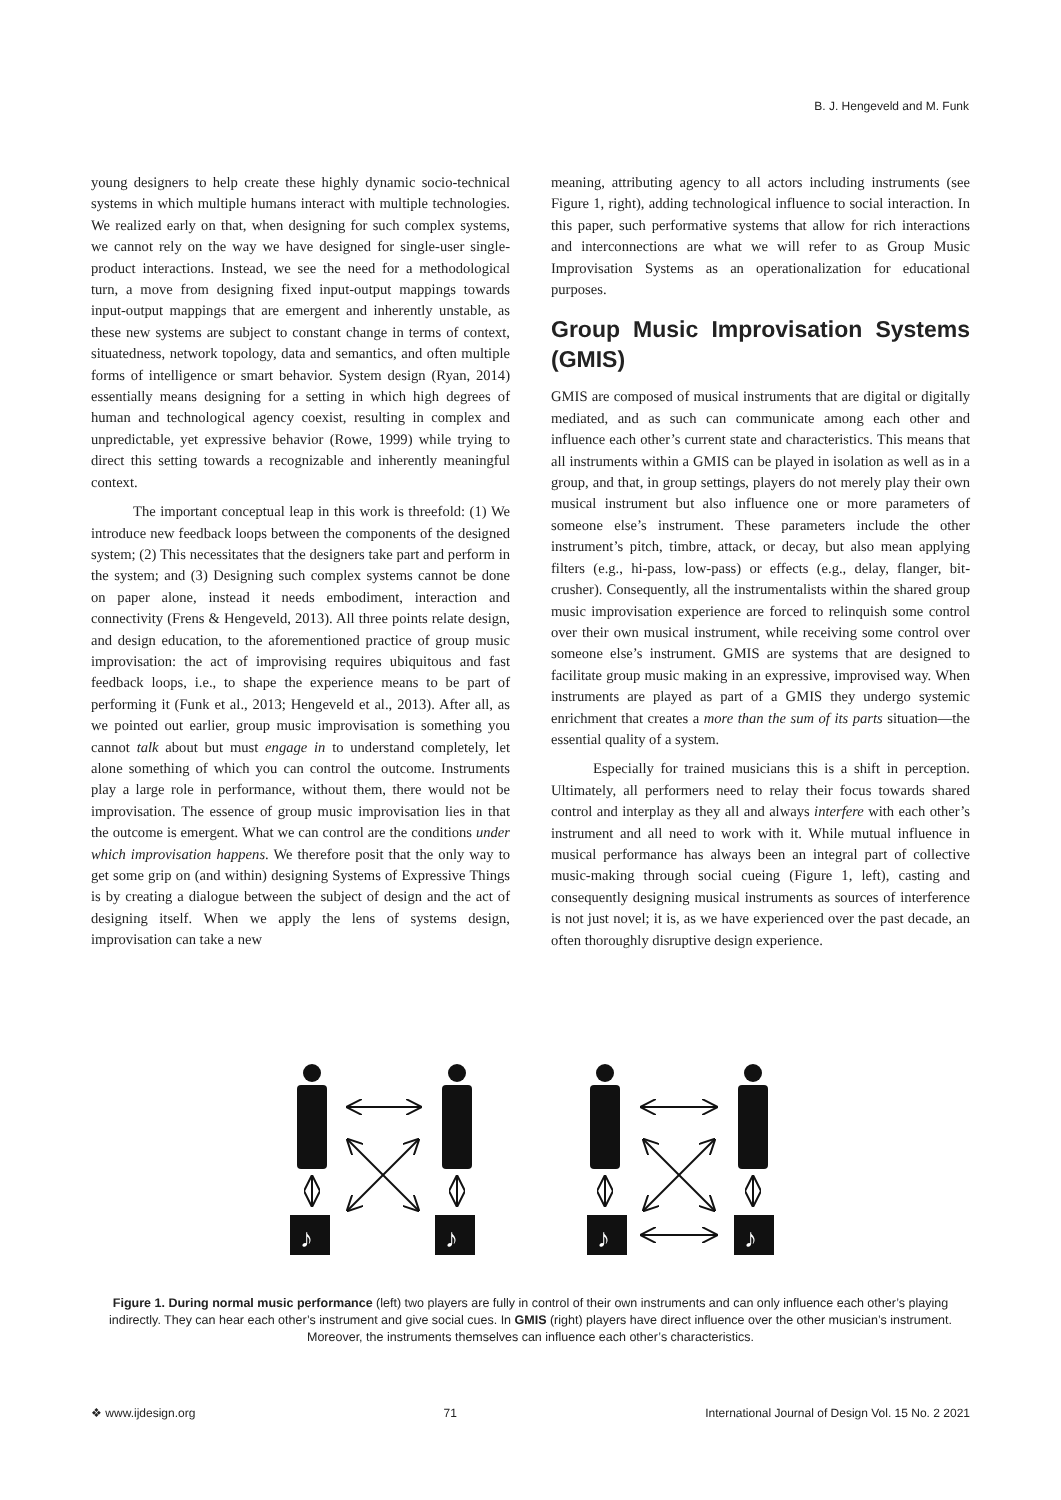B. J. Hengeveld and M. Funk
young designers to help create these highly dynamic socio-technical systems in which multiple humans interact with multiple technologies. We realized early on that, when designing for such complex systems, we cannot rely on the way we have designed for single-user single-product interactions. Instead, we see the need for a methodological turn, a move from designing fixed input-output mappings towards input-output mappings that are emergent and inherently unstable, as these new systems are subject to constant change in terms of context, situatedness, network topology, data and semantics, and often multiple forms of intelligence or smart behavior. System design (Ryan, 2014) essentially means designing for a setting in which high degrees of human and technological agency coexist, resulting in complex and unpredictable, yet expressive behavior (Rowe, 1999) while trying to direct this setting towards a recognizable and inherently meaningful context.
The important conceptual leap in this work is threefold: (1) We introduce new feedback loops between the components of the designed system; (2) This necessitates that the designers take part and perform in the system; and (3) Designing such complex systems cannot be done on paper alone, instead it needs embodiment, interaction and connectivity (Frens & Hengeveld, 2013). All three points relate design, and design education, to the aforementioned practice of group music improvisation: the act of improvising requires ubiquitous and fast feedback loops, i.e., to shape the experience means to be part of performing it (Funk et al., 2013; Hengeveld et al., 2013). After all, as we pointed out earlier, group music improvisation is something you cannot talk about but must engage in to understand completely, let alone something of which you can control the outcome. Instruments play a large role in performance, without them, there would not be improvisation. The essence of group music improvisation lies in that the outcome is emergent. What we can control are the conditions under which improvisation happens. We therefore posit that the only way to get some grip on (and within) designing Systems of Expressive Things is by creating a dialogue between the subject of design and the act of designing itself. When we apply the lens of systems design, improvisation can take a new
meaning, attributing agency to all actors including instruments (see Figure 1, right), adding technological influence to social interaction. In this paper, such performative systems that allow for rich interactions and interconnections are what we will refer to as Group Music Improvisation Systems as an operationalization for educational purposes.
Group Music Improvisation Systems (GMIS)
GMIS are composed of musical instruments that are digital or digitally mediated, and as such can communicate among each other and influence each other’s current state and characteristics. This means that all instruments within a GMIS can be played in isolation as well as in a group, and that, in group settings, players do not merely play their own musical instrument but also influence one or more parameters of someone else’s instrument. These parameters include the other instrument’s pitch, timbre, attack, or decay, but also mean applying filters (e.g., hi-pass, low-pass) or effects (e.g., delay, flanger, bit-crusher). Consequently, all the instrumentalists within the shared group music improvisation experience are forced to relinquish some control over their own musical instrument, while receiving some control over someone else’s instrument. GMIS are systems that are designed to facilitate group music making in an expressive, improvised way. When instruments are played as part of a GMIS they undergo systemic enrichment that creates a more than the sum of its parts situation—the essential quality of a system.
Especially for trained musicians this is a shift in perception. Ultimately, all performers need to relay their focus towards shared control and interplay as they all and always interfere with each other’s instrument and all need to work with it. While mutual influence in musical performance has always been an integral part of collective music-making through social cueing (Figure 1, left), casting and consequently designing musical instruments as sources of interference is not just novel; it is, as we have experienced over the past decade, an often thoroughly disruptive design experience.
♪
♪
♪
♪
Figure 1. During normal music performance (left) two players are fully in control of their own instruments and can only influence each other’s playing indirectly. They can hear each other’s instrument and give social cues. In GMIS (right) players have direct influence over the other musician’s instrument. Moreover, the instruments themselves can influence each other’s characteristics.
❖ www.ijdesign.org 71 International Journal of Design Vol. 15 No. 2 2021